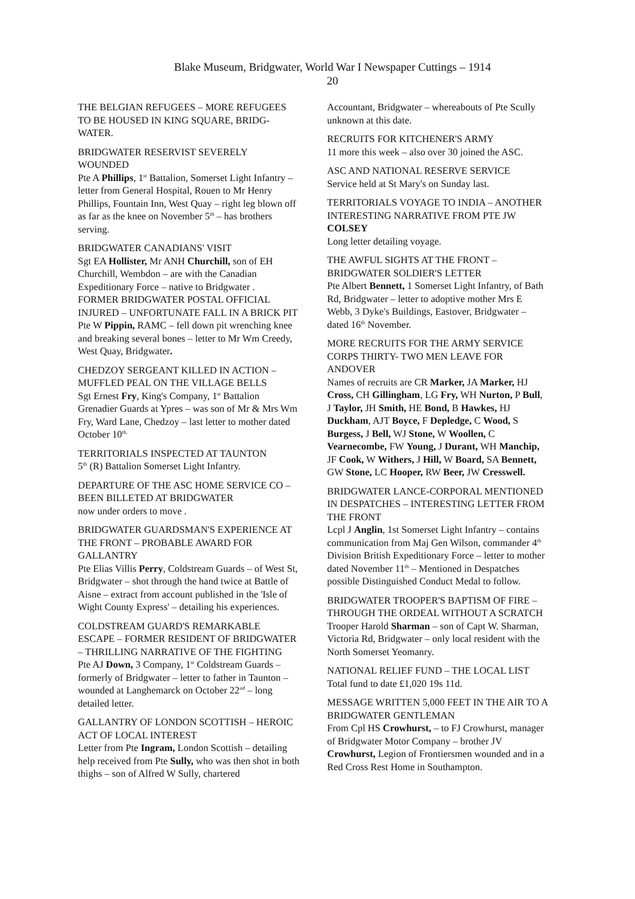Blake Museum, Bridgwater, World War I Newspaper Cuttings – 1914
20
THE BELGIAN REFUGEES – MORE REFUGEES TO BE HOUSED IN KING SQUARE, BRIDG-WATER.
BRIDGWATER RESERVIST SEVERELY WOUNDED
Pte A Phillips, 1<sup>st</sup> Battalion, Somerset Light Infantry – letter from General Hospital, Rouen to Mr Henry Phillips, Fountain Inn, West Quay – right leg blown off as far as the knee on November 5<sup>th</sup> – has brothers serving.
BRIDGWATER CANADIANS' VISIT
Sgt EA Hollister, Mr ANH Churchill, son of EH Churchill, Wembdon – are with the Canadian Expeditionary Force – native to Bridgwater .
FORMER BRIDGWATER POSTAL OFFICIAL INJURED – UNFORTUNATE FALL IN A BRICK PIT
Pte W Pippin, RAMC – fell down pit wrenching knee and breaking several bones – letter to Mr Wm Creedy, West Quay, Bridgwater.
CHEDZOY SERGEANT KILLED IN ACTION – MUFFLED PEAL ON THE VILLAGE BELLS
Sgt Ernest Fry, King's Company, 1<sup>st</sup> Battalion Grenadier Guards at Ypres – was son of Mr & Mrs Wm Fry, Ward Lane, Chedzoy – last letter to mother dated October 10<sup>th.</sup>
TERRITORIALS INSPECTED AT TAUNTON
5<sup>th</sup> (R) Battalion Somerset Light Infantry.
DEPARTURE OF THE ASC HOME SERVICE CO – BEEN BILLETED AT BRIDGWATER
now under orders to move .
BRIDGWATER GUARDSMAN'S EXPERIENCE AT THE FRONT – PROBABLE AWARD FOR GALLANTRY
Pte Elias Villis Perry, Coldstream Guards – of West St, Bridgwater – shot through the hand twice at Battle of Aisne – extract from account published in the 'Isle of Wight County Express' – detailing his experiences.
COLDSTREAM GUARD'S REMARKABLE ESCAPE – FORMER RESIDENT OF BRIDGWATER – THRILLING NARRATIVE OF THE FIGHTING
Pte AJ Down, 3 Company, 1<sup>st</sup> Coldstream Guards – formerly of Bridgwater – letter to father in Taunton – wounded at Langhemarck on October 22<sup>nd</sup> – long detailed letter.
GALLANTRY OF LONDON SCOTTISH – HEROIC ACT OF LOCAL INTEREST
Letter from Pte Ingram, London Scottish – detailing help received from Pte Sully, who was then shot in both thighs – son of Alfred W Sully, chartered
Accountant, Bridgwater – whereabouts of Pte Scully unknown at this date.
RECRUITS FOR KITCHENER'S ARMY
11 more this week – also over 30 joined the ASC.
ASC AND NATIONAL RESERVE SERVICE
Service held at St Mary's on Sunday last.
TERRITORIALS VOYAGE TO INDIA – ANOTHER INTERESTING NARRATIVE FROM PTE JW COLSEY
Long letter detailing voyage.
THE AWFUL SIGHTS AT THE FRONT – BRIDGWATER SOLDIER'S LETTER
Pte Albert Bennett, 1 Somerset Light Infantry, of Bath Rd, Bridgwater – letter to adoptive mother Mrs E Webb, 3 Dyke's Buildings, Eastover, Bridgwater – dated 16<sup>th</sup> November.
MORE RECRUITS FOR THE ARMY SERVICE CORPS THIRTY- TWO MEN LEAVE FOR ANDOVER
Names of recruits are CR Marker, JA Marker, HJ Cross, CH Gillingham, LG Fry, WH Nurton, P Bull, J Taylor, JH Smith, HE Bond, B Hawkes, HJ Duckham, AJT Boyce, F Depledge, C Wood, S Burgess, J Bell, WJ Stone, W Woollen, C Vearnecombe, FW Young, J Durant, WH Manchip, JF Cook, W Withers, J Hill, W Board, SA Bennett, GW Stone, LC Hooper, RW Beer, JW Cresswell.
BRIDGWATER LANCE-CORPORAL MENTIONED IN DESPATCHES – INTERESTING LETTER FROM THE FRONT
Lcpl J Anglin, 1st Somerset Light Infantry – contains communication from Maj Gen Wilson, commander 4<sup>th</sup> Division British Expeditionary Force – letter to mother dated November 11<sup>th</sup> – Mentioned in Despatches possible Distinguished Conduct Medal to follow.
BRIDGWATER TROOPER'S BAPTISM OF FIRE – THROUGH THE ORDEAL WITHOUT A SCRATCH
Trooper Harold Sharman – son of Capt W. Sharman, Victoria Rd, Bridgwater – only local resident with the North Somerset Yeomanry.
NATIONAL RELIEF FUND – THE LOCAL LIST
Total fund to date £1,020 19s 11d.
MESSAGE WRITTEN 5,000 FEET IN THE AIR TO A BRIDGWATER GENTLEMAN
From Cpl HS Crowhurst, – to FJ Crowhurst, manager of Bridgwater Motor Company – brother JV Crowhurst, Legion of Frontiersmen wounded and in a Red Cross Rest Home in Southampton.